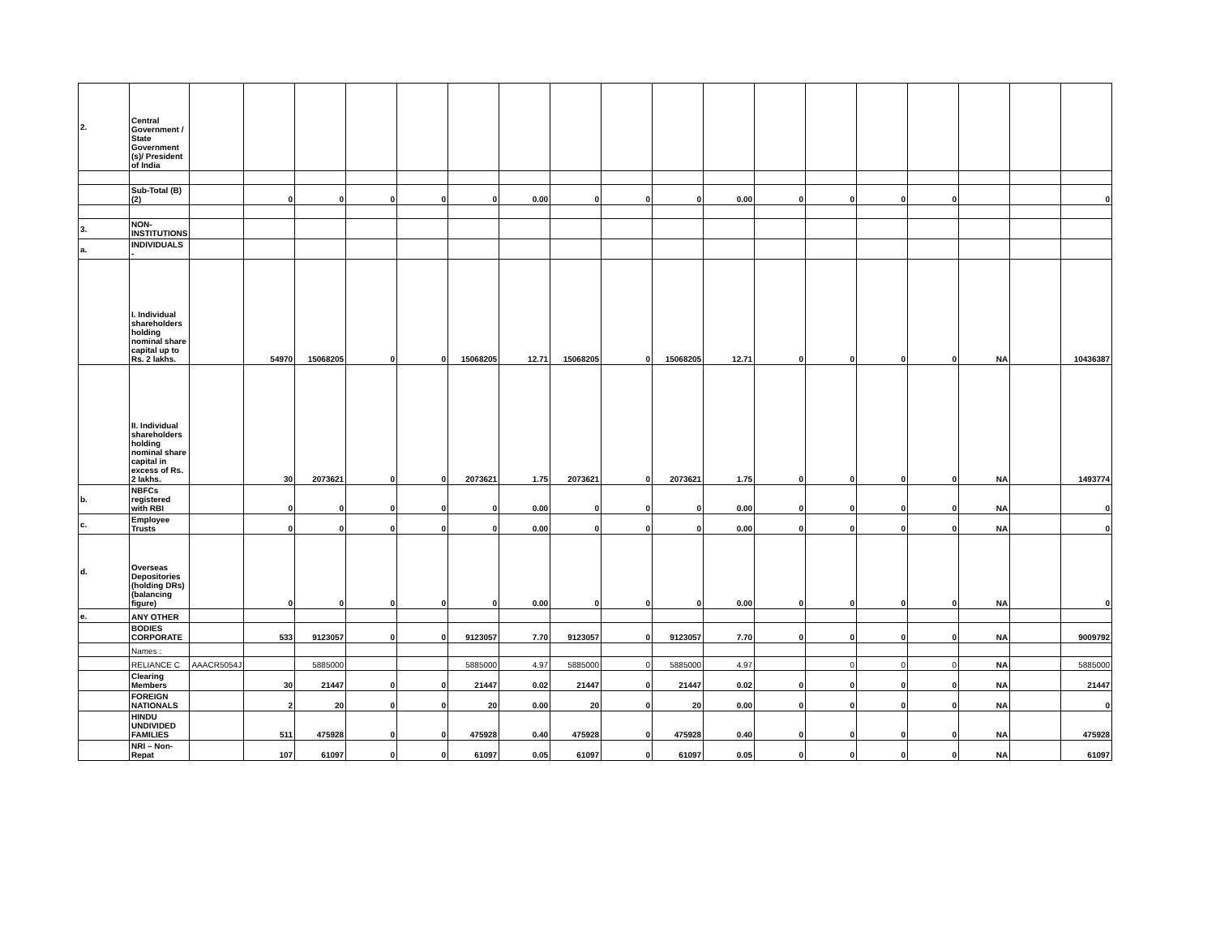| 2. | Central Government / State Government (s)/ President of India | | | | | | | | | | | | | | | | | | |
| | Sub-Total (B)(2) | | 0 | 0 | 0 | 0 | 0 | 0.00 | 0 | 0 | 0 | 0.00 | 0 | 0 | 0 | 0 | | | 0 |
| 3. | NON-INSTITUTIONS | | | | | | | | | | | | | | | | | | |
| a. | INDIVIDUALS - | | | | | | | | | | | | | | | | | | |
| | I. Individual shareholders holding nominal share capital up to Rs. 2 lakhs. | | 54970 | 15068205 | 0 | 0 | 15068205 | 12.71 | 15068205 | 0 | 15068205 | 12.71 | 0 | 0 | 0 | 0 | NA | | 10436387 |
| | II. Individual shareholders holding nominal share capital in excess of Rs. 2 lakhs. | | 30 | 2073621 | 0 | 0 | 2073621 | 1.75 | 2073621 | 0 | 2073621 | 1.75 | 0 | 0 | 0 | 0 | NA | | 1493774 |
| b. | NBFCs registered with RBI | | 0 | 0 | 0 | 0 | 0 | 0.00 | 0 | 0 | 0 | 0.00 | 0 | 0 | 0 | 0 | NA | | 0 |
| c. | Employee Trusts | | 0 | 0 | 0 | 0 | 0 | 0.00 | 0 | 0 | 0 | 0.00 | 0 | 0 | 0 | 0 | NA | | 0 |
| d. | Overseas Depositories (holding DRs) (balancing figure) | | 0 | 0 | 0 | 0 | 0 | 0.00 | 0 | 0 | 0 | 0.00 | 0 | 0 | 0 | 0 | NA | | 0 |
| e. | ANY OTHER | | | | | | | | | | | | | | | | | | |
| | BODIES CORPORATE | | 533 | 9123057 | 0 | 0 | 9123057 | 7.70 | 9123057 | 0 | 9123057 | 7.70 | 0 | 0 | 0 | 0 | NA | | 9009792 |
| | Names : | | | | | | | | | | | | | | | | | | |
| | RELIANCE C | AAACR5054J | | 5885000 | | | 5885000 | 4.97 | 5885000 | 0 | 5885000 | 4.97 | | 0 | 0 | 0 | NA | | 5885000 |
| | Clearing Members | | 30 | 21447 | 0 | 0 | 21447 | 0.02 | 21447 | 0 | 21447 | 0.02 | 0 | 0 | 0 | 0 | NA | | 21447 |
| | FOREIGN NATIONALS | | 2 | 20 | 0 | 0 | 20 | 0.00 | 20 | 0 | 20 | 0.00 | 0 | 0 | 0 | 0 | NA | | 0 |
| | HINDU UNDIVIDED FAMILIES | | 511 | 475928 | 0 | 0 | 475928 | 0.40 | 475928 | 0 | 475928 | 0.40 | 0 | 0 | 0 | 0 | NA | | 475928 |
| | NRI – Non-Repat | | 107 | 61097 | 0 | 0 | 61097 | 0.05 | 61097 | 0 | 61097 | 0.05 | 0 | 0 | 0 | 0 | NA | | 61097 |